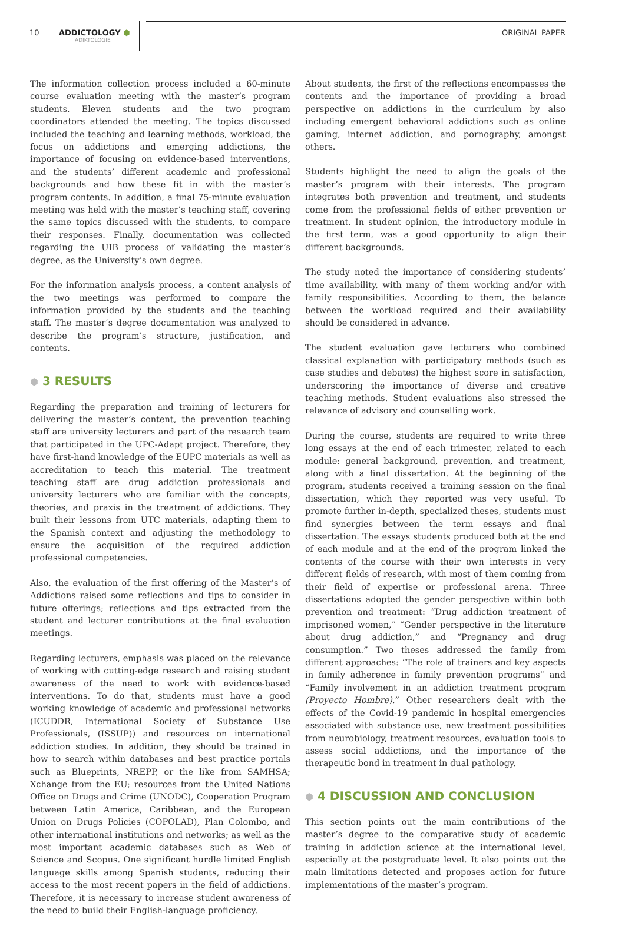10 ADDICTOLOGY ⬢
ADIKTOLOGIE
ORIGINAL PAPER
The information collection process included a 60-minute course evaluation meeting with the master’s program students. Eleven students and the two program coordinators attended the meeting. The topics discussed included the teaching and learning methods, workload, the focus on addictions and emerging addictions, the importance of focusing on evidence-based interventions, and the students’ different academic and professional backgrounds and how these fit in with the master’s program contents. In addition, a final 75-minute evaluation meeting was held with the master’s teaching staff, covering the same topics discussed with the students, to compare their responses. Finally, documentation was collected regarding the UIB process of validating the master’s degree, as the University’s own degree.
For the information analysis process, a content analysis of the two meetings was performed to compare the information provided by the students and the teaching staff. The master’s degree documentation was analyzed to describe the program’s structure, justification, and contents.
⬢ 3 RESULTS
Regarding the preparation and training of lecturers for delivering the master’s content, the prevention teaching staff are university lecturers and part of the research team that participated in the UPC-Adapt project. Therefore, they have first-hand knowledge of the EUPC materials as well as accreditation to teach this material. The treatment teaching staff are drug addiction professionals and university lecturers who are familiar with the concepts, theories, and praxis in the treatment of addictions. They built their lessons from UTC materials, adapting them to the Spanish context and adjusting the methodology to ensure the acquisition of the required addiction professional competencies.
Also, the evaluation of the first offering of the Master’s of Addictions raised some reflections and tips to consider in future offerings; reflections and tips extracted from the student and lecturer contributions at the final evaluation meetings.
Regarding lecturers, emphasis was placed on the relevance of working with cutting-edge research and raising student awareness of the need to work with evidence-based interventions. To do that, students must have a good working knowledge of academic and professional networks (ICUDDR, International Society of Substance Use Professionals, (ISSUP)) and resources on international addiction studies. In addition, they should be trained in how to search within databases and best practice portals such as Blueprints, NREPP, or the like from SAMHSA; Xchange from the EU; resources from the United Nations Office on Drugs and Crime (UNODC), Cooperation Program between Latin America, Caribbean, and the European Union on Drugs Policies (COPOLAD), Plan Colombo, and other international institutions and networks; as well as the most important academic databases such as Web of Science and Scopus. One significant hurdle limited English language skills among Spanish students, reducing their access to the most recent papers in the field of addictions. Therefore, it is necessary to increase student awareness of the need to build their English-language proficiency.
About students, the first of the reflections encompasses the contents and the importance of providing a broad perspective on addictions in the curriculum by also including emergent behavioral addictions such as online gaming, internet addiction, and pornography, amongst others.
Students highlight the need to align the goals of the master’s program with their interests. The program integrates both prevention and treatment, and students come from the professional fields of either prevention or treatment. In student opinion, the introductory module in the first term, was a good opportunity to align their different backgrounds.
The study noted the importance of considering students’ time availability, with many of them working and/or with family responsibilities. According to them, the balance between the workload required and their availability should be considered in advance.
The student evaluation gave lecturers who combined classical explanation with participatory methods (such as case studies and debates) the highest score in satisfaction, underscoring the importance of diverse and creative teaching methods. Student evaluations also stressed the relevance of advisory and counselling work.
During the course, students are required to write three long essays at the end of each trimester, related to each module: general background, prevention, and treatment, along with a final dissertation. At the beginning of the program, students received a training session on the final dissertation, which they reported was very useful. To promote further in-depth, specialized theses, students must find synergies between the term essays and final dissertation. The essays students produced both at the end of each module and at the end of the program linked the contents of the course with their own interests in very different fields of research, with most of them coming from their field of expertise or professional arena. Three dissertations adopted the gender perspective within both prevention and treatment: “Drug addiction treatment of imprisoned women,” “Gender perspective in the literature about drug addiction,” and “Pregnancy and drug consumption.” Two theses addressed the family from different approaches: “The role of trainers and key aspects in family adherence in family prevention programs” and “Family involvement in an addiction treatment program (Proyecto Hombre).” Other researchers dealt with the effects of the Covid-19 pandemic in hospital emergencies associated with substance use, new treatment possibilities from neurobiology, treatment resources, evaluation tools to assess social addictions, and the importance of the therapeutic bond in treatment in dual pathology.
⬢ 4 DISCUSSION AND CONCLUSION
This section points out the main contributions of the master’s degree to the comparative study of academic training in addiction science at the international level, especially at the postgraduate level. It also points out the main limitations detected and proposes action for future implementations of the master’s program.